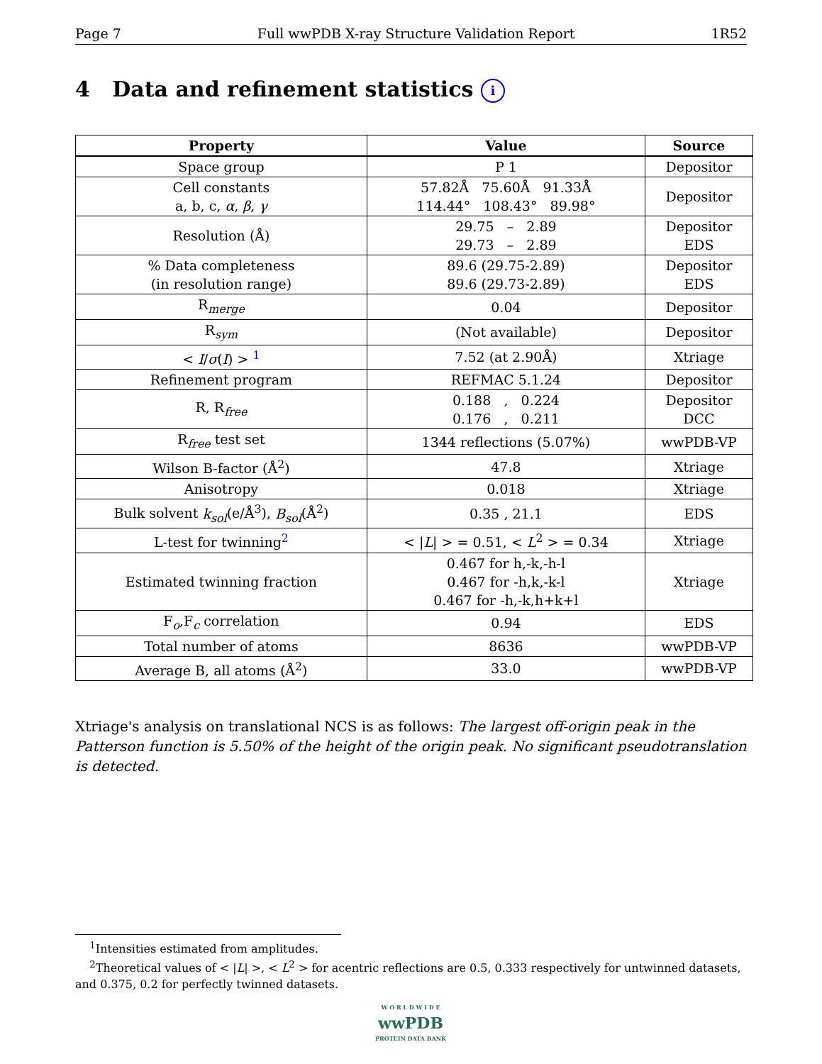Page 7 Full wwPDB X-ray Structure Validation Report 1R52
4 Data and refinement statistics i
| Property | Value | Source |
| --- | --- | --- |
| Space group | P 1 | Depositor |
| Cell constants a, b, c, α , β , γ | 57.82Å 75.60Å 91.33Å 114.44° 108.43° 89.98° | Depositor |
| Resolution (Å) | 29.75 – 2.89 29.73 – 2.89 | Depositor EDS |
| % Data completeness (in resolution range) | 89.6 (29.75-2.89) 89.6 (29.73-2.89) | Depositor EDS |
| R<sub>merge</sub> | 0.04 | Depositor |
| R<sub>sym</sub> | (Not available) | Depositor |
| < I / σ ( I ) > <sup>1</sup> | 7.52 (at 2.90Å) | Xtriage |
| Refinement program | REFMAC 5.1.24 | Depositor |
| R, R<sub>free</sub> | 0.188 , 0.224 0.176 , 0.211 | Depositor DCC |
| R<sub>free</sub> test set | 1344 reflections (5.07%) | wwPDB-VP |
| Wilson B-factor (Å<sup>2</sup>) | 47.8 | Xtriage |
| Anisotropy | 0.018 | Xtriage |
| Bulk solvent k<sub>sol</sub> (e/Å<sup>3</sup>), B<sub>sol</sub> (Å<sup>2</sup>) | 0.35 , 21.1 | EDS |
| L-test for twinning<sup>2</sup> | < / L / > = 0.51, < L<sup>2</sup> > = 0.34 | Xtriage |
| Estimated twinning fraction | 0.467 for h,-k,-h-l 0.467 for -h,k,-k-l 0.467 for -h,-k,h+k+l | Xtriage |
| F<sub>o</sub>,F<sub>c</sub> correlation | 0.94 | EDS |
| Total number of atoms | 8636 | wwPDB-VP |
| Average B, all atoms (Å<sup>2</sup>) | 33.0 | wwPDB-VP |
Xtriage's analysis on translational NCS is as follows: The largest off-origin peak in the Patterson function is 5.50% of the height of the origin peak. No significant pseudotranslation is detected.
<sup>1</sup> Intensities estimated from amplitudes.
<sup>2</sup> Theoretical values of < |L| >, < L<sup>2</sup> > for acentric reflections are 0.5, 0.333 respectively for untwinned datasets, and 0.375, 0.2 for perfectly twinned datasets.
W O R L D W I D E
wwPDB
PROTEIN DATA BANK